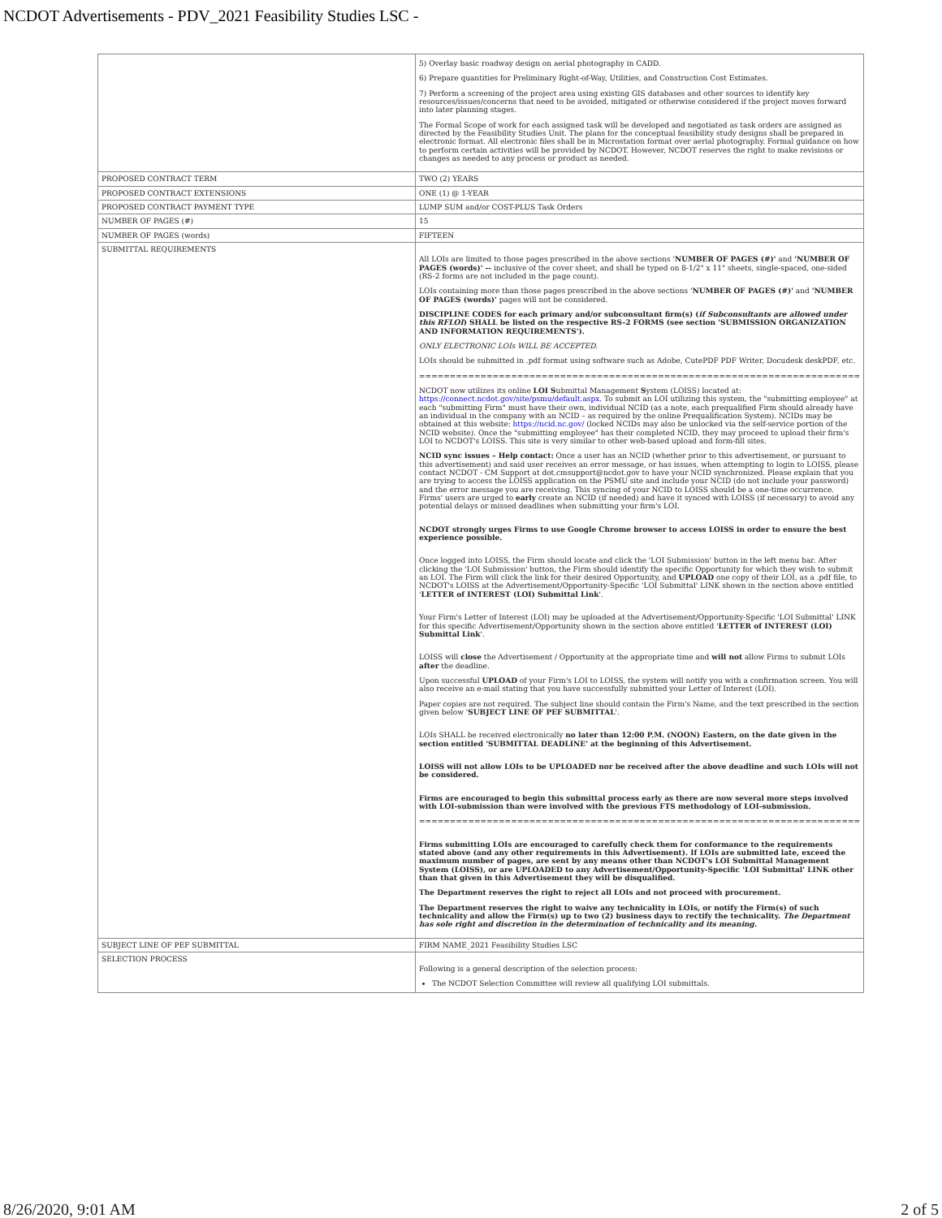NCDOT Advertisements - PDV_2021 Feasibility Studies LSC -
| | 5) Overlay basic roadway design on aerial photography in CADD. 6) Prepare quantities for Preliminary Right-of-Way, Utilities, and Construction Cost Estimates. 7) Perform a screening of the project area using existing GIS databases and other sources to identify key resources/issues/concerns that need to be avoided, mitigated or otherwise considered if the project moves forward into later planning stages. The Formal Scope of work for each assigned task will be developed and negotiated as task orders are assigned as directed by the Feasibility Studies Unit. The plans for the conceptual feasibility study designs shall be prepared in electronic format. All electronic files shall be in Microstation format over aerial photography. Formal guidance on how to perform certain activities will be provided by NCDOT. However, NCDOT reserves the right to make revisions or changes as needed to any process or product as needed. |
| PROPOSED CONTRACT TERM | TWO (2) YEARS |
| PROPOSED CONTRACT EXTENSIONS | ONE (1) @ 1-YEAR |
| PROPOSED CONTRACT PAYMENT TYPE | LUMP SUM and/or COST-PLUS Task Orders |
| NUMBER OF PAGES (#) | 15 |
| NUMBER OF PAGES (words) | FIFTEEN |
| SUBMITTAL REQUIREMENTS | All LOIs are limited to those pages prescribed in the above sections ' NUMBER OF PAGES (#)' and 'NUMBER OF PAGES (words)' -- inclusive of the cover sheet, and shall be typed on 8-1/2" x 11" sheets, single-spaced, one-sided (RS-2 forms are not included in the page count). LOIs containing more than those pages prescribed in the above sections ' NUMBER OF PAGES (#)' and 'NUMBER OF PAGES (words)' pages will not be considered. DISCIPLINE CODES for each primary and/or subconsultant firm(s) ( if Subconsultants are allowed under this RFLOI ) SHALL be listed on the respective RS-2 FORMS (see section 'SUBMISSION ORGANIZATION AND INFORMATION REQUIREMENTS'). ONLY ELECTRONIC LOIs WILL BE ACCEPTED. LOIs should be submitted in .pdf format using software such as Adobe, CutePDF PDF Writer, Docudesk deskPDF, etc. ======================================================================== NCDOT now utilizes its online LOI S ubmittal Management S ystem (LOISS) located at: https://connect.ncdot.gov/site/psmu/default.aspx . To submit an LOI utilizing this system, the "submitting employee" at each "submitting Firm" must have their own, individual NCID (as a note, each prequalified Firm should already have an individual in the company with an NCID – as required by the online Prequalification System). NCIDs may be obtained at this website: https://ncid.nc.gov/ (locked NCIDs may also be unlocked via the self-service portion of the NCID website). Once the "submitting employee" has their completed NCID, they may proceed to upload their firm's LOI to NCDOT's LOISS. This site is very similar to other web-based upload and form-fill sites. NCID sync issues – Help contact: Once a user has an NCID (whether prior to this advertisement, or pursuant to this advertisement) and said user receives an error message, or has issues, when attempting to login to LOISS, please contact NCDOT - CM Support at dot.cmsupport@ncdot.gov to have your NCID synchronized. Please explain that you are trying to access the LOISS application on the PSMU site and include your NCID (do not include your password) and the error message you are receiving. This syncing of your NCID to LOISS should be a one-time occurrence. Firms' users are urged to early create an NCID (if needed) and have it synced with LOISS (if necessary) to avoid any potential delays or missed deadlines when submitting your firm's LOI. NCDOT strongly urges Firms to use Google Chrome browser to access LOISS in order to ensure the best experience possible. Once logged into LOISS, the Firm should locate and click the 'LOI Submission' button in the left menu bar. After clicking the 'LOI Submission' button, the Firm should identify the specific Opportunity for which they wish to submit an LOI. The Firm will click the link for their desired Opportunity, and UPLOAD one copy of their LOI, as a .pdf file, to NCDOT's LOISS at the Advertisement/Opportunity-Specific 'LOI Submittal' LINK shown in the section above entitled ' LETTER of INTEREST (LOI) Submittal Link '. Your Firm's Letter of Interest (LOI) may be uploaded at the Advertisement/Opportunity-Specific 'LOI Submittal' LINK for this specific Advertisement/Opportunity shown in the section above entitled ' LETTER of INTEREST (LOI) Submittal Link '. LOISS will close the Advertisement / Opportunity at the appropriate time and will not allow Firms to submit LOIs after the deadline. Upon successful UPLOAD of your Firm's LOI to LOISS, the system will notify you with a confirmation screen. You will also receive an e-mail stating that you have successfully submitted your Letter of Interest (LOI). Paper copies are not required. The subject line should contain the Firm's Name, and the text prescribed in the section given below ' SUBJECT LINE OF PEF SUBMITTAL '. LOIs SHALL be received electronically no later than 12:00 P.M. (NOON) Eastern, on the date given in the section entitled 'SUBMITTAL DEADLINE' at the beginning of this Advertisement. LOISS will not allow LOIs to be UPLOADED nor be received after the above deadline and such LOIs will not be considered. Firms are encouraged to begin this submittal process early as there are now several more steps involved with LOI-submission than were involved with the previous FTS methodology of LOI-submission. ======================================================================== Firms submitting LOIs are encouraged to carefully check them for conformance to the requirements stated above (and any other requirements in this Advertisement). If LOIs are submitted late, exceed the maximum number of pages, are sent by any means other than NCDOT's LOI Submittal Management System (LOISS), or are UPLOADED to any Advertisement/Opportunity-Specific 'LOI Submittal' LINK other than that given in this Advertisement they will be disqualified. The Department reserves the right to reject all LOIs and not proceed with procurement. The Department reserves the right to waive any technicality in LOIs, or notify the Firm(s) of such technicality and allow the Firm(s) up to two (2) business days to rectify the technicality. The Department has sole right and discretion in the determination of technicality and its meaning. |
| SUBJECT LINE OF PEF SUBMITTAL | FIRM NAME_2021 Feasibility Studies LSC |
| SELECTION PROCESS | Following is a general description of the selection process: The NCDOT Selection Committee will review all qualifying LOI submittals. |
8/26/2020, 9:01 AM 2 of 5